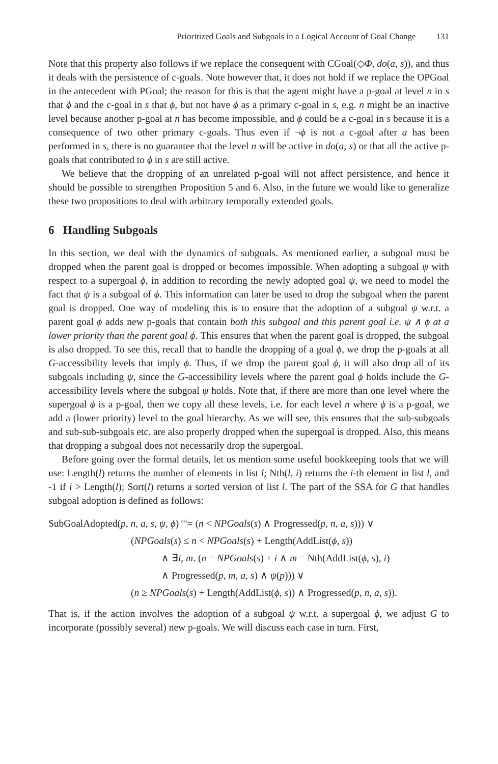Prioritized Goals and Subgoals in a Logical Account of Goal Change 131
Note that this property also follows if we replace the consequent with CGoal(◇Φ, do(a, s)), and thus it deals with the persistence of c-goals. Note however that, it does not hold if we replace the OPGoal in the antecedent with PGoal; the reason for this is that the agent might have a p-goal at level n in s that ϕ and the c-goal in s that ϕ, but not have ϕ as a primary c-goal in s, e.g. n might be an inactive level because another p-goal at n has become impossible, and ϕ could be a c-goal in s because it is a consequence of two other primary c-goals. Thus even if ¬ϕ is not a c-goal after a has been performed in s, there is no guarantee that the level n will be active in do(a, s) or that all the active p-goals that contributed to ϕ in s are still active.
We believe that the dropping of an unrelated p-goal will not affect persistence, and hence it should be possible to strengthen Proposition 5 and 6. Also, in the future we would like to generalize these two propositions to deal with arbitrary temporally extended goals.
6 Handling Subgoals
In this section, we deal with the dynamics of subgoals. As mentioned earlier, a subgoal must be dropped when the parent goal is dropped or becomes impossible. When adopting a subgoal ψ with respect to a supergoal ϕ, in addition to recording the newly adopted goal ψ, we need to model the fact that ψ is a subgoal of ϕ. This information can later be used to drop the subgoal when the parent goal is dropped. One way of modeling this is to ensure that the adoption of a subgoal ψ w.r.t. a parent goal ϕ adds new p-goals that contain both this subgoal and this parent goal i.e. ψ ∧ ϕ at a lower priority than the parent goal ϕ. This ensures that when the parent goal is dropped, the subgoal is also dropped. To see this, recall that to handle the dropping of a goal ϕ, we drop the p-goals at all G-accessibility levels that imply ϕ. Thus, if we drop the parent goal ϕ, it will also drop all of its subgoals including ψ, since the G-accessibility levels where the parent goal ϕ holds include the G-accessibility levels where the subgoal ψ holds. Note that, if there are more than one level where the supergoal ϕ is a p-goal, then we copy all these levels, i.e. for each level n where ϕ is a p-goal, we add a (lower priority) level to the goal hierarchy. As we will see, this ensures that the sub-subgoals and sub-sub-subgoals etc. are also properly dropped when the supergoal is dropped. Also, this means that dropping a subgoal does not necessarily drop the supergoal.
Before going over the formal details, let us mention some useful bookkeeping tools that we will use: Length(l) returns the number of elements in list l; Nth(l, i) returns the i-th element in list l, and -1 if i > Length(l); Sort(l) returns a sorted version of list l. The part of the SSA for G that handles subgoal adoption is defined as follows:
SubGoalAdopted(p, n, a, s, ψ, ϕ) <sup>def</sup>= (n < NPGoals(s) ∧ Progressed(p, n, a, s))) ∨
(NPGoals(s) ≤ n < NPGoals(s) + Length(AddList(ϕ, s))
∧ ∃i, m. (n = NPGoals(s) + i ∧ m = Nth(AddList(ϕ, s), i)
∧ Progressed(p, m, a, s) ∧ ψ(p))) ∨
(n ≥ NPGoals(s) + Length(AddList(ϕ, s)) ∧ Progressed(p, n, a, s)).
That is, if the action involves the adoption of a subgoal ψ w.r.t. a supergoal ϕ, we adjust G to incorporate (possibly several) new p-goals. We will discuss each case in turn. First,